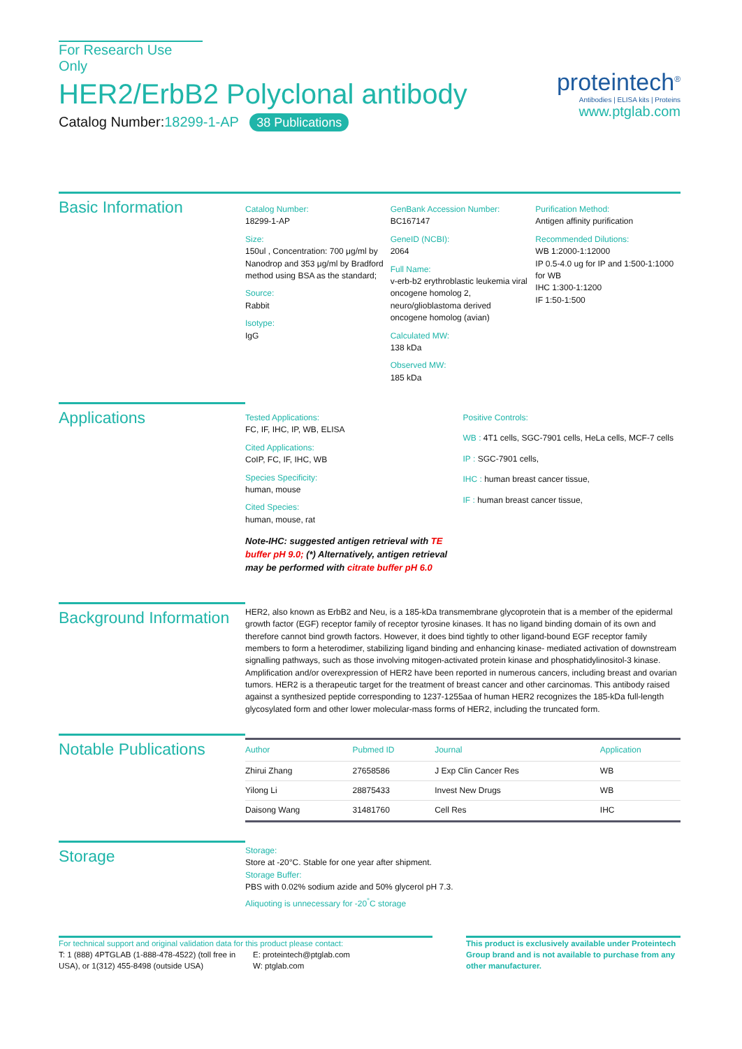For Research Use Only
HER2/ErbB2 Polyclonal antibody
Catalog Number:18299-1-AP 38 Publications
proteintech<sup>®</sup>
Antibodies | ELISA kits | Proteins
www.ptglab.com
Basic Information
Catalog Number:
18299-1-AP
Size:
150ul , Concentration: 700 μg/ml by Nanodrop and 353 μg/ml by Bradford method using BSA as the standard;
Source:
Rabbit
Isotype:
IgG
GenBank Accession Number:
BC167147
GeneID (NCBI):
2064
Full Name:
v-erb-b2 erythroblastic leukemia viral oncogene homolog 2, neuro/glioblastoma derived oncogene homolog (avian)
Calculated MW:
138 kDa
Observed MW:
185 kDa
Purification Method:
Antigen affinity purification
Recommended Dilutions:
WB 1:2000-1:12000
IP 0.5-4.0 ug for IP and 1:500-1:1000 for WB
IHC 1:300-1:1200
IF 1:50-1:500
Applications
Tested Applications:
FC, IF, IHC, IP, WB, ELISA
Cited Applications:
CoIP, FC, IF, IHC, WB
Species Specificity:
human, mouse
Cited Species:
human, mouse, rat
Note-IHC: suggested antigen retrieval with TE buffer pH 9.0; (*) Alternatively, antigen retrieval may be performed with citrate buffer pH 6.0
Positive Controls:
WB : 4T1 cells, SGC-7901 cells, HeLa cells, MCF-7 cells
IP : SGC-7901 cells,
IHC : human breast cancer tissue,
IF : human breast cancer tissue,
Background Information
HER2, also known as ErbB2 and Neu, is a 185-kDa transmembrane glycoprotein that is a member of the epidermal growth factor (EGF) receptor family of receptor tyrosine kinases. It has no ligand binding domain of its own and therefore cannot bind growth factors. However, it does bind tightly to other ligand-bound EGF receptor family members to form a heterodimer, stabilizing ligand binding and enhancing kinase- mediated activation of downstream signalling pathways, such as those involving mitogen-activated protein kinase and phosphatidylinositol-3 kinase. Amplification and/or overexpression of HER2 have been reported in numerous cancers, including breast and ovarian tumors. HER2 is a therapeutic target for the treatment of breast cancer and other carcinomas. This antibody raised against a synthesized peptide corresponding to 1237-1255aa of human HER2 recognizes the 185-kDa full-length glycosylated form and other lower molecular-mass forms of HER2, including the truncated form.
Notable Publications
| Author | Pubmed ID | Journal | Application |
| --- | --- | --- | --- |
| Zhirui Zhang | 27658586 | J Exp Clin Cancer Res | WB |
| Yilong Li | 28875433 | Invest New Drugs | WB |
| Daisong Wang | 31481760 | Cell Res | IHC |
Storage
Storage:
Store at -20°C. Stable for one year after shipment.
Storage Buffer:
PBS with 0.02% sodium azide and 50% glycerol pH 7.3.
Aliquoting is unnecessary for -20<sup>°</sup>C storage
For technical support and original validation data for this product please contact:
T: 1 (888) 4PTGLAB (1-888-478-4522) (toll free in USA), or 1(312) 455-8498 (outside USA)
E: proteintech@ptglab.com
W: ptglab.com
This product is exclusively available under Proteintech Group brand and is not available to purchase from any other manufacturer.